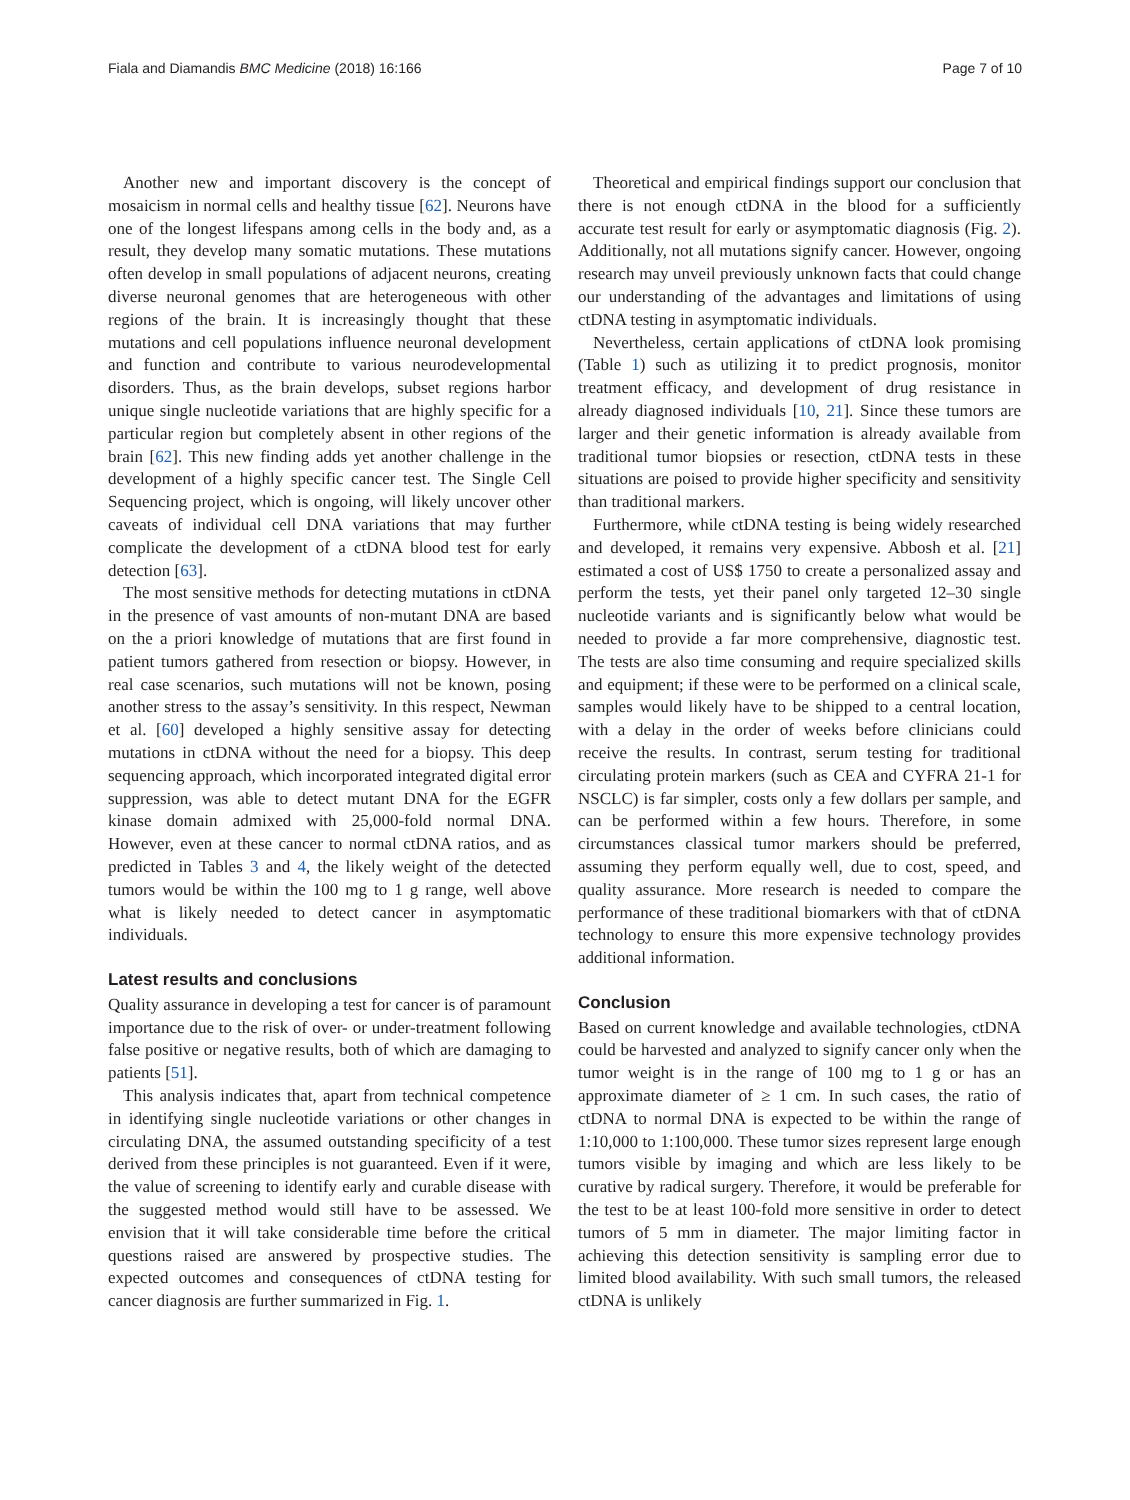Fiala and Diamandis BMC Medicine (2018) 16:166 Page 7 of 10
Another new and important discovery is the concept of mosaicism in normal cells and healthy tissue [62]. Neurons have one of the longest lifespans among cells in the body and, as a result, they develop many somatic mutations. These mutations often develop in small populations of adjacent neurons, creating diverse neuronal genomes that are heterogeneous with other regions of the brain. It is increasingly thought that these mutations and cell populations influence neuronal development and function and contribute to various neurodevelopmental disorders. Thus, as the brain develops, subset regions harbor unique single nucleotide variations that are highly specific for a particular region but completely absent in other regions of the brain [62]. This new finding adds yet another challenge in the development of a highly specific cancer test. The Single Cell Sequencing project, which is ongoing, will likely uncover other caveats of individual cell DNA variations that may further complicate the development of a ctDNA blood test for early detection [63].
The most sensitive methods for detecting mutations in ctDNA in the presence of vast amounts of non-mutant DNA are based on the a priori knowledge of mutations that are first found in patient tumors gathered from resection or biopsy. However, in real case scenarios, such mutations will not be known, posing another stress to the assay’s sensitivity. In this respect, Newman et al. [60] developed a highly sensitive assay for detecting mutations in ctDNA without the need for a biopsy. This deep sequencing approach, which incorporated integrated digital error suppression, was able to detect mutant DNA for the EGFR kinase domain admixed with 25,000-fold normal DNA. However, even at these cancer to normal ctDNA ratios, and as predicted in Tables 3 and 4, the likely weight of the detected tumors would be within the 100 mg to 1 g range, well above what is likely needed to detect cancer in asymptomatic individuals.
Latest results and conclusions
Quality assurance in developing a test for cancer is of paramount importance due to the risk of over- or under-treatment following false positive or negative results, both of which are damaging to patients [51].
This analysis indicates that, apart from technical competence in identifying single nucleotide variations or other changes in circulating DNA, the assumed outstanding specificity of a test derived from these principles is not guaranteed. Even if it were, the value of screening to identify early and curable disease with the suggested method would still have to be assessed. We envision that it will take considerable time before the critical questions raised are answered by prospective studies. The expected outcomes and consequences of ctDNA testing for cancer diagnosis are further summarized in Fig. 1.
Theoretical and empirical findings support our conclusion that there is not enough ctDNA in the blood for a sufficiently accurate test result for early or asymptomatic diagnosis (Fig. 2). Additionally, not all mutations signify cancer. However, ongoing research may unveil previously unknown facts that could change our understanding of the advantages and limitations of using ctDNA testing in asymptomatic individuals.
Nevertheless, certain applications of ctDNA look promising (Table 1) such as utilizing it to predict prognosis, monitor treatment efficacy, and development of drug resistance in already diagnosed individuals [10, 21]. Since these tumors are larger and their genetic information is already available from traditional tumor biopsies or resection, ctDNA tests in these situations are poised to provide higher specificity and sensitivity than traditional markers.
Furthermore, while ctDNA testing is being widely researched and developed, it remains very expensive. Abbosh et al. [21] estimated a cost of US$ 1750 to create a personalized assay and perform the tests, yet their panel only targeted 12–30 single nucleotide variants and is significantly below what would be needed to provide a far more comprehensive, diagnostic test. The tests are also time consuming and require specialized skills and equipment; if these were to be performed on a clinical scale, samples would likely have to be shipped to a central location, with a delay in the order of weeks before clinicians could receive the results. In contrast, serum testing for traditional circulating protein markers (such as CEA and CYFRA 21-1 for NSCLC) is far simpler, costs only a few dollars per sample, and can be performed within a few hours. Therefore, in some circumstances classical tumor markers should be preferred, assuming they perform equally well, due to cost, speed, and quality assurance. More research is needed to compare the performance of these traditional biomarkers with that of ctDNA technology to ensure this more expensive technology provides additional information.
Conclusion
Based on current knowledge and available technologies, ctDNA could be harvested and analyzed to signify cancer only when the tumor weight is in the range of 100 mg to 1 g or has an approximate diameter of ≥ 1 cm. In such cases, the ratio of ctDNA to normal DNA is expected to be within the range of 1:10,000 to 1:100,000. These tumor sizes represent large enough tumors visible by imaging and which are less likely to be curative by radical surgery. Therefore, it would be preferable for the test to be at least 100-fold more sensitive in order to detect tumors of 5 mm in diameter. The major limiting factor in achieving this detection sensitivity is sampling error due to limited blood availability. With such small tumors, the released ctDNA is unlikely